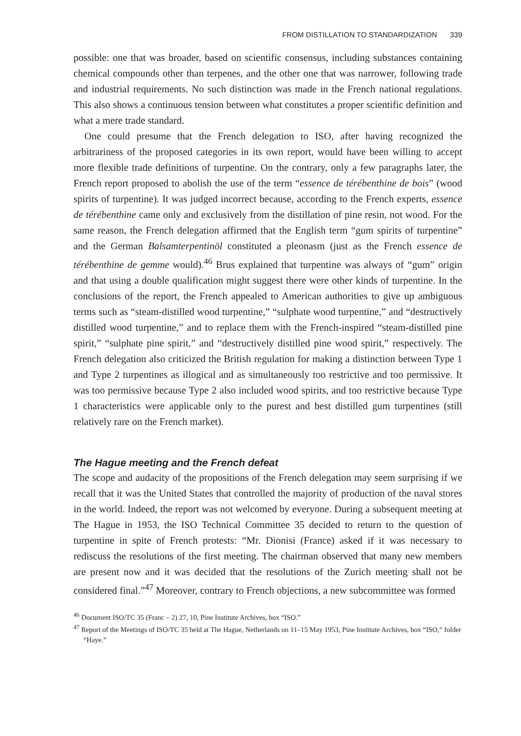FROM DISTILLATION TO STANDARDIZATION 339
possible: one that was broader, based on scientific consensus, including substances containing chemical compounds other than terpenes, and the other one that was narrower, following trade and industrial requirements. No such distinction was made in the French national regulations. This also shows a continuous tension between what constitutes a proper scientific definition and what a mere trade standard.
One could presume that the French delegation to ISO, after having recognized the arbitrariness of the proposed categories in its own report, would have been willing to accept more flexible trade definitions of turpentine. On the contrary, only a few paragraphs later, the French report proposed to abolish the use of the term “essence de térébenthine de bois” (wood spirits of turpentine). It was judged incorrect because, according to the French experts, essence de térébenthine came only and exclusively from the distillation of pine resin, not wood. For the same reason, the French delegation affirmed that the English term “gum spirits of turpentine” and the German Balsamterpentinöl constituted a pleonasm (just as the French essence de térébenthine de gemme would).<sup>46</sup> Brus explained that turpentine was always of “gum” origin and that using a double qualification might suggest there were other kinds of turpentine. In the conclusions of the report, the French appealed to American authorities to give up ambiguous terms such as “steam-distilled wood turpentine,” “sulphate wood turpentine,” and “destructively distilled wood turpentine,” and to replace them with the French-inspired “steam-distilled pine spirit,” “sulphate pine spirit,” and “destructively distilled pine wood spirit,” respectively. The French delegation also criticized the British regulation for making a distinction between Type 1 and Type 2 turpentines as illogical and as simultaneously too restrictive and too permissive. It was too permissive because Type 2 also included wood spirits, and too restrictive because Type 1 characteristics were applicable only to the purest and best distilled gum turpentines (still relatively rare on the French market).
The Hague meeting and the French defeat
The scope and audacity of the propositions of the French delegation may seem surprising if we recall that it was the United States that controlled the majority of production of the naval stores in the world. Indeed, the report was not welcomed by everyone. During a subsequent meeting at The Hague in 1953, the ISO Technical Committee 35 decided to return to the question of turpentine in spite of French protests: “Mr. Dionisi (France) asked if it was necessary to rediscuss the resolutions of the first meeting. The chairman observed that many new members are present now and it was decided that the resolutions of the Zurich meeting shall not be considered final.”<sup>47</sup> Moreover, contrary to French objections, a new subcommittee was formed
<sup>46</sup> Document ISO/TC 35 (Franc – 2) 27, 10, Pine Institute Archives, box “ISO.”
<sup>47</sup> Report of the Meetings of ISO/TC 35 held at The Hague, Netherlands on 11–15 May 1953, Pine Institute Archives, box “ISO,” folder “Haye.”